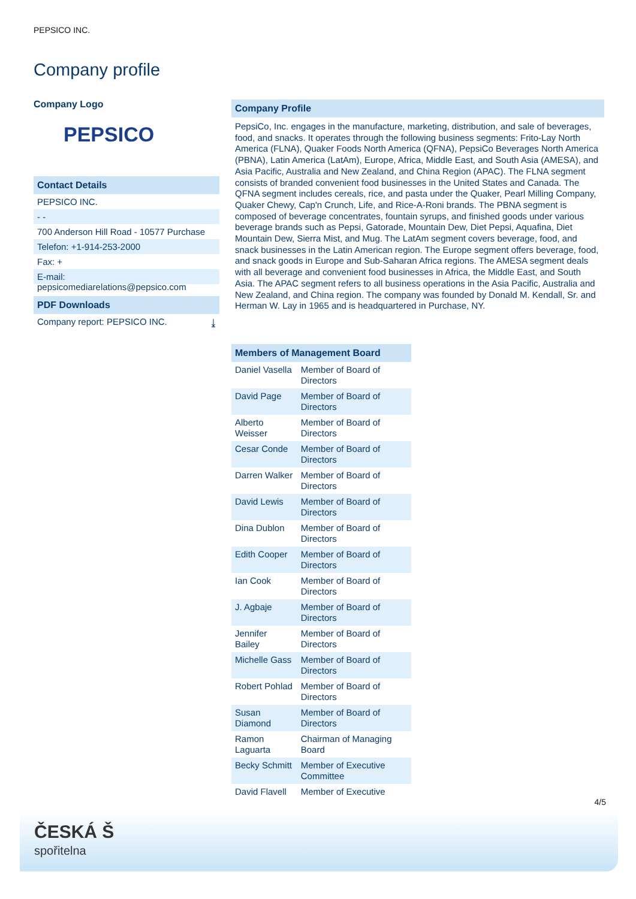PEPSICO INC.
Company profile
Company Logo
PEPSICO
Contact Details
PEPSICO INC.
- -
700 Anderson Hill Road - 10577 Purchase
Telefon: +1-914-253-2000
Fax: +
E-mail: pepsicomediarelations@pepsico.com
PDF Downloads
Company report: PEPSICO INC. ⤓
Company Profile
PepsiCo, Inc. engages in the manufacture, marketing, distribution, and sale of beverages, food, and snacks. It operates through the following business segments: Frito-Lay North America (FLNA), Quaker Foods North America (QFNA), PepsiCo Beverages North America (PBNA), Latin America (LatAm), Europe, Africa, Middle East, and South Asia (AMESA), and Asia Pacific, Australia and New Zealand, and China Region (APAC). The FLNA segment consists of branded convenient food businesses in the United States and Canada. The QFNA segment includes cereals, rice, and pasta under the Quaker, Pearl Milling Company, Quaker Chewy, Cap'n Crunch, Life, and Rice-A-Roni brands. The PBNA segment is composed of beverage concentrates, fountain syrups, and finished goods under various beverage brands such as Pepsi, Gatorade, Mountain Dew, Diet Pepsi, Aquafina, Diet Mountain Dew, Sierra Mist, and Mug. The LatAm segment covers beverage, food, and snack businesses in the Latin American region. The Europe segment offers beverage, food, and snack goods in Europe and Sub-Saharan Africa regions. The AMESA segment deals with all beverage and convenient food businesses in Africa, the Middle East, and South Asia. The APAC segment refers to all business operations in the Asia Pacific, Australia and New Zealand, and China region. The company was founded by Donald M. Kendall, Sr. and Herman W. Lay in 1965 and is headquartered in Purchase, NY.
Members of Management Board
| Daniel Vasella | Member of Board of Directors |
| David Page | Member of Board of Directors |
| Alberto Weisser | Member of Board of Directors |
| Cesar Conde | Member of Board of Directors |
| Darren Walker | Member of Board of Directors |
| David Lewis | Member of Board of Directors |
| Dina Dublon | Member of Board of Directors |
| Edith Cooper | Member of Board of Directors |
| Ian Cook | Member of Board of Directors |
| J. Agbaje | Member of Board of Directors |
| Jennifer Bailey | Member of Board of Directors |
| Michelle Gass | Member of Board of Directors |
| Robert Pohlad | Member of Board of Directors |
| Susan Diamond | Member of Board of Directors |
| Ramon Laguarta | Chairman of Managing Board |
| Becky Schmitt | Member of Executive Committee |
| David Flavell | Member of Executive |
4/5
ČESKÁ Š
spořitelna